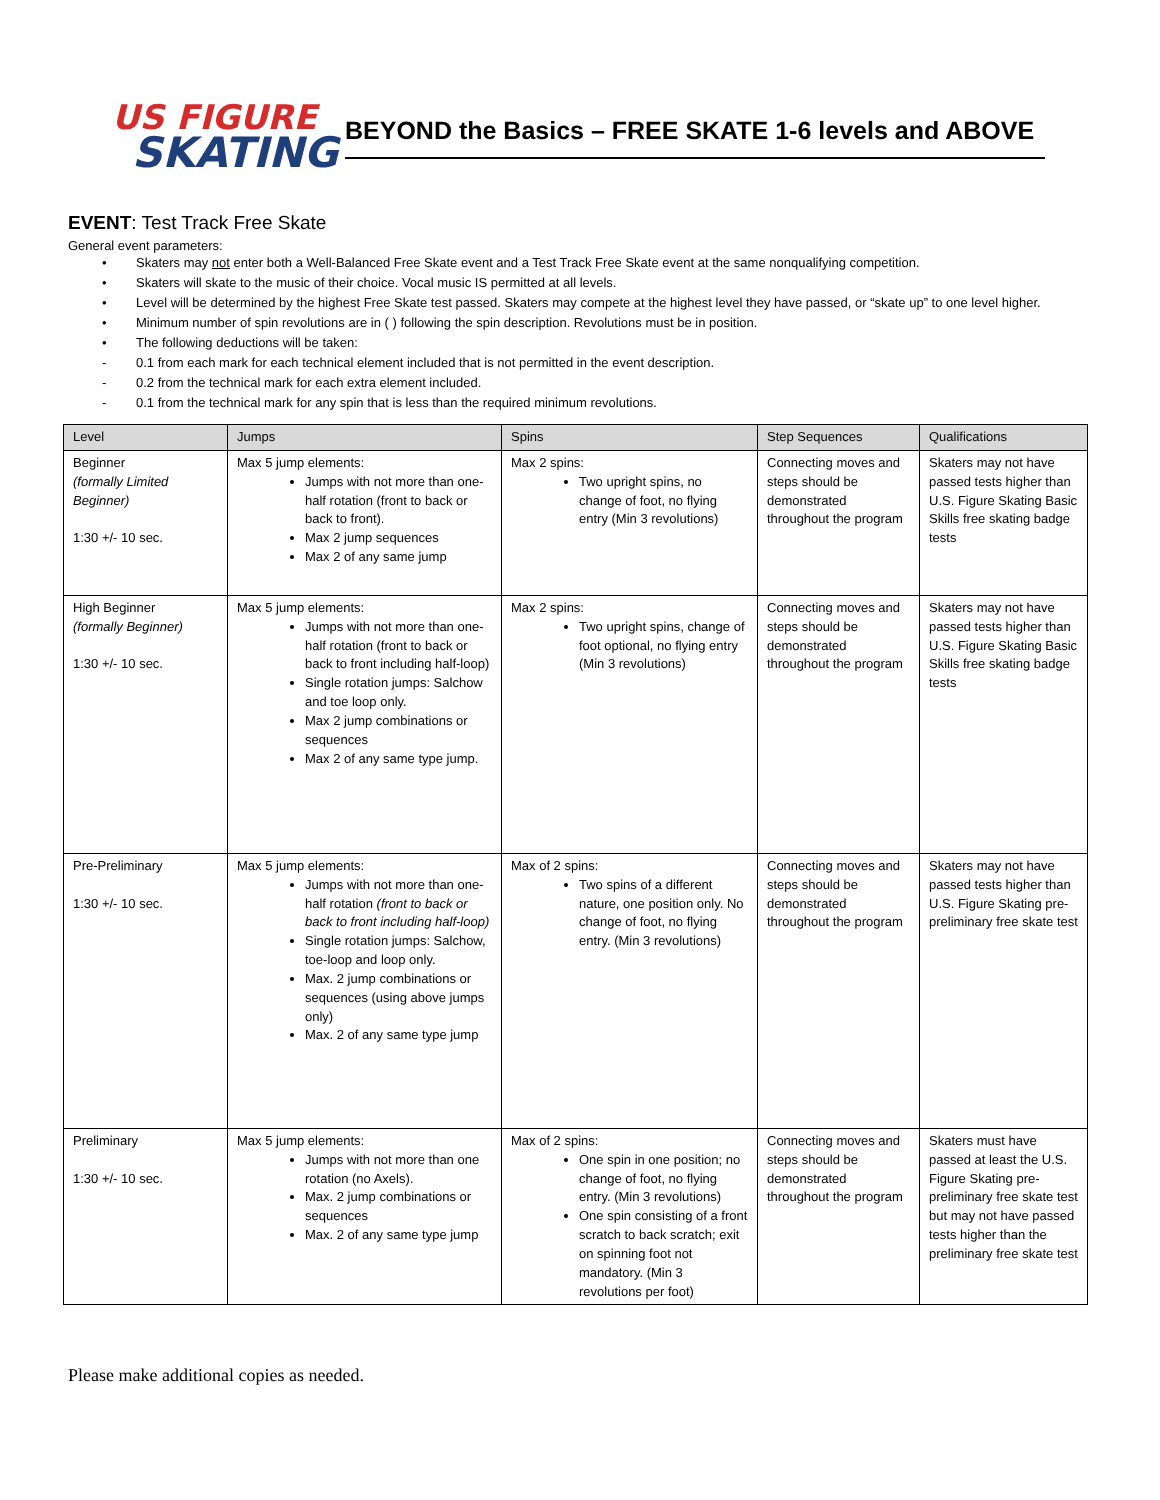US FIGURE
SKATING
BEYOND the Basics – FREE SKATE 1-6 levels and ABOVE
EVENT: Test Track Free Skate
General event parameters:
• Skaters may not enter both a Well-Balanced Free Skate event and a Test Track Free Skate event at the same nonqualifying competition.
• Skaters will skate to the music of their choice. Vocal music IS permitted at all levels.
• Level will be determined by the highest Free Skate test passed. Skaters may compete at the highest level they have passed, or “skate up” to one level higher.
• Minimum number of spin revolutions are in ( ) following the spin description. Revolutions must be in position.
• The following deductions will be taken:
- 0.1 from each mark for each technical element included that is not permitted in the event description.
- 0.2 from the technical mark for each extra element included.
- 0.1 from the technical mark for any spin that is less than the required minimum revolutions.
| Level | Jumps | Spins | Step Sequences | Qualifications |
| --- | --- | --- | --- | --- |
| Beginner (formally Limited Beginner) 1:30 +/- 10 sec. | Max 5 jump elements: Jumps with not more than one-half rotation (front to back or back to front). Max 2 jump sequences Max 2 of any same jump | Max 2 spins: Two upright spins, no change of foot, no flying entry (Min 3 revolutions) | Connecting moves and steps should be demonstrated throughout the program | Skaters may not have passed tests higher than U.S. Figure Skating Basic Skills free skating badge tests |
| High Beginner (formally Beginner) 1:30 +/- 10 sec. | Max 5 jump elements: Jumps with not more than one-half rotation (front to back or back to front including half-loop) Single rotation jumps: Salchow and toe loop only. Max 2 jump combinations or sequences Max 2 of any same type jump. | Max 2 spins: Two upright spins, change of foot optional, no flying entry (Min 3 revolutions) | Connecting moves and steps should be demonstrated throughout the program | Skaters may not have passed tests higher than U.S. Figure Skating Basic Skills free skating badge tests |
| Pre-Preliminary 1:30 +/- 10 sec. | Max 5 jump elements: Jumps with not more than one-half rotation (front to back or back to front including half-loop) Single rotation jumps: Salchow, toe-loop and loop only. Max. 2 jump combinations or sequences (using above jumps only) Max. 2 of any same type jump | Max of 2 spins: Two spins of a different nature, one position only. No change of foot, no flying entry. (Min 3 revolutions) | Connecting moves and steps should be demonstrated throughout the program | Skaters may not have passed tests higher than U.S. Figure Skating pre-preliminary free skate test |
| Preliminary 1:30 +/- 10 sec. | Max 5 jump elements: Jumps with not more than one rotation (no Axels). Max. 2 jump combinations or sequences Max. 2 of any same type jump | Max of 2 spins: One spin in one position; no change of foot, no flying entry. (Min 3 revolutions) One spin consisting of a front scratch to back scratch; exit on spinning foot not mandatory. (Min 3 revolutions per foot) | Connecting moves and steps should be demonstrated throughout the program | Skaters must have passed at least the U.S. Figure Skating pre-preliminary free skate test but may not have passed tests higher than the preliminary free skate test |
Please make additional copies as needed.